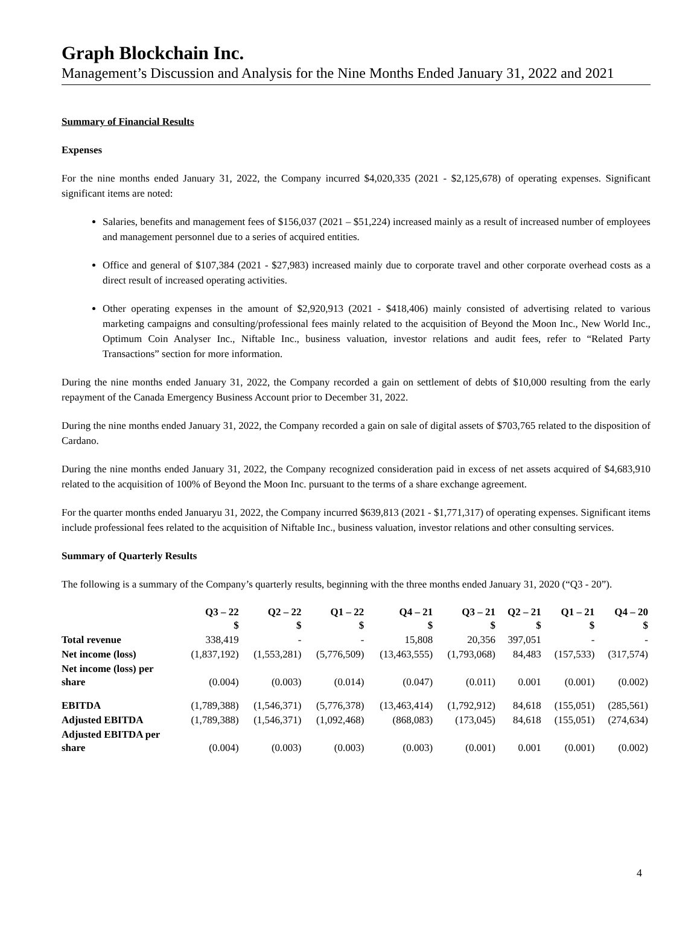Graph Blockchain Inc.
Management’s Discussion and Analysis for the Nine Months Ended January 31, 2022 and 2021
Summary of Financial Results
Expenses
For the nine months ended January 31, 2022, the Company incurred $4,020,335 (2021 - $2,125,678) of operating expenses. Significant significant items are noted:
Salaries, benefits and management fees of $156,037 (2021 – $51,224) increased mainly as a result of increased number of employees and management personnel due to a series of acquired entities.
Office and general of $107,384 (2021 - $27,983) increased mainly due to corporate travel and other corporate overhead costs as a direct result of increased operating activities.
Other operating expenses in the amount of $2,920,913 (2021 - $418,406) mainly consisted of advertising related to various marketing campaigns and consulting/professional fees mainly related to the acquisition of Beyond the Moon Inc., New World Inc., Optimum Coin Analyser Inc., Niftable Inc., business valuation, investor relations and audit fees, refer to “Related Party Transactions” section for more information.
During the nine months ended January 31, 2022, the Company recorded a gain on settlement of debts of $10,000 resulting from the early repayment of the Canada Emergency Business Account prior to December 31, 2022.
During the nine months ended January 31, 2022, the Company recorded a gain on sale of digital assets of $703,765 related to the disposition of Cardano.
During the nine months ended January 31, 2022, the Company recognized consideration paid in excess of net assets acquired of $4,683,910 related to the acquisition of 100% of Beyond the Moon Inc. pursuant to the terms of a share exchange agreement.
For the quarter months ended Januaryu 31, 2022, the Company incurred $639,813 (2021 - $1,771,317) of operating expenses. Significant items include professional fees related to the acquisition of Niftable Inc., business valuation, investor relations and other consulting services.
Summary of Quarterly Results
The following is a summary of the Company’s quarterly results, beginning with the three months ended January 31, 2020 (“Q3 - 20”).
| | Q3 – 22 $ | Q2 – 22 $ | Q1 – 22 $ | Q4 – 21 $ | Q3 – 21 $ | Q2 – 21 $ | Q1 – 21 $ | Q4 – 20 $ |
| --- | --- | --- | --- | --- | --- | --- | --- | --- |
| Total revenue | 338,419 | - | - | 15,808 | 20,356 | 397,051 | - | - |
| Net income (loss) | (1,837,192) | (1,553,281) | (5,776,509) | (13,463,555) | (1,793,068) | 84,483 | (157,533) | (317,574) |
| Net income (loss) per share | (0.004) | (0.003) | (0.014) | (0.047) | (0.011) | 0.001 | (0.001) | (0.002) |
| EBITDA | (1,789,388) | (1,546,371) | (5,776,378) | (13,463,414) | (1,792,912) | 84,618 | (155,051) | (285,561) |
| Adjusted EBITDA | (1,789,388) | (1,546,371) | (1,092,468) | (868,083) | (173,045) | 84,618 | (155,051) | (274,634) |
| Adjusted EBITDA per share | (0.004) | (0.003) | (0.003) | (0.003) | (0.001) | 0.001 | (0.001) | (0.002) |
4